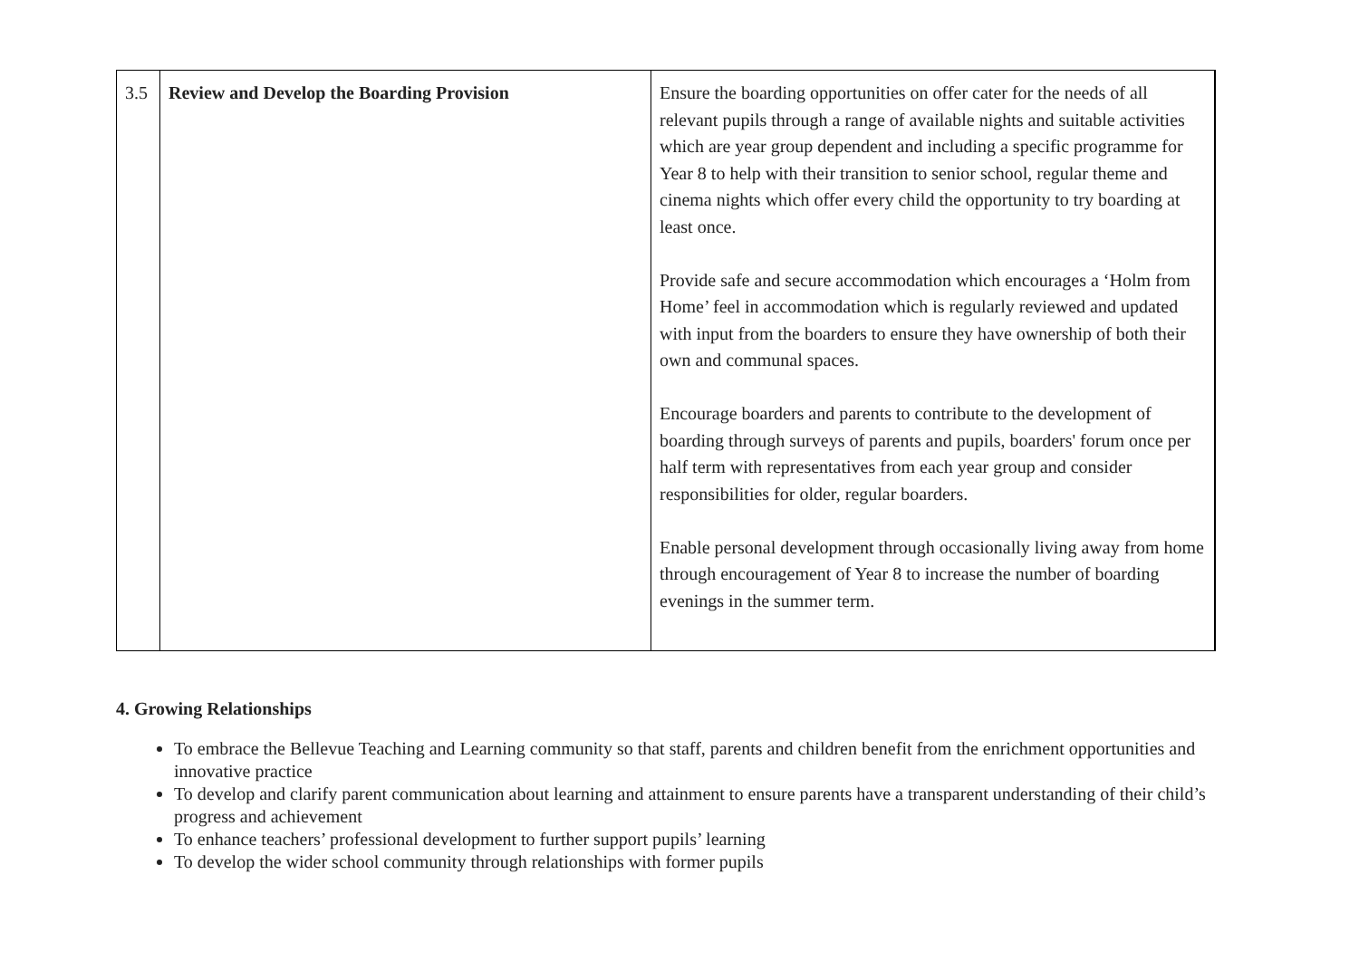| 3.5 | Review and Develop the Boarding Provision | Ensure the boarding opportunities on offer cater for the needs of all relevant pupils through a range of available nights and suitable activities which are year group dependent and including a specific programme for Year 8 to help with their transition to senior school, regular theme and cinema nights which offer every child the opportunity to try boarding at least once. Provide safe and secure accommodation which encourages a ‘Holm from Home’ feel in accommodation which is regularly reviewed and updated with input from the boarders to ensure they have ownership of both their own and communal spaces. Encourage boarders and parents to contribute to the development of boarding through surveys of parents and pupils, boarders' forum once per half term with representatives from each year group and consider responsibilities for older, regular boarders. Enable personal development through occasionally living away from home through encouragement of Year 8 to increase the number of boarding evenings in the summer term. |
4. Growing Relationships
To embrace the Bellevue Teaching and Learning community so that staff, parents and children benefit from the enrichment opportunities and innovative practice
To develop and clarify parent communication about learning and attainment to ensure parents have a transparent understanding of their child’s progress and achievement
To enhance teachers’ professional development to further support pupils’ learning
To develop the wider school community through relationships with former pupils